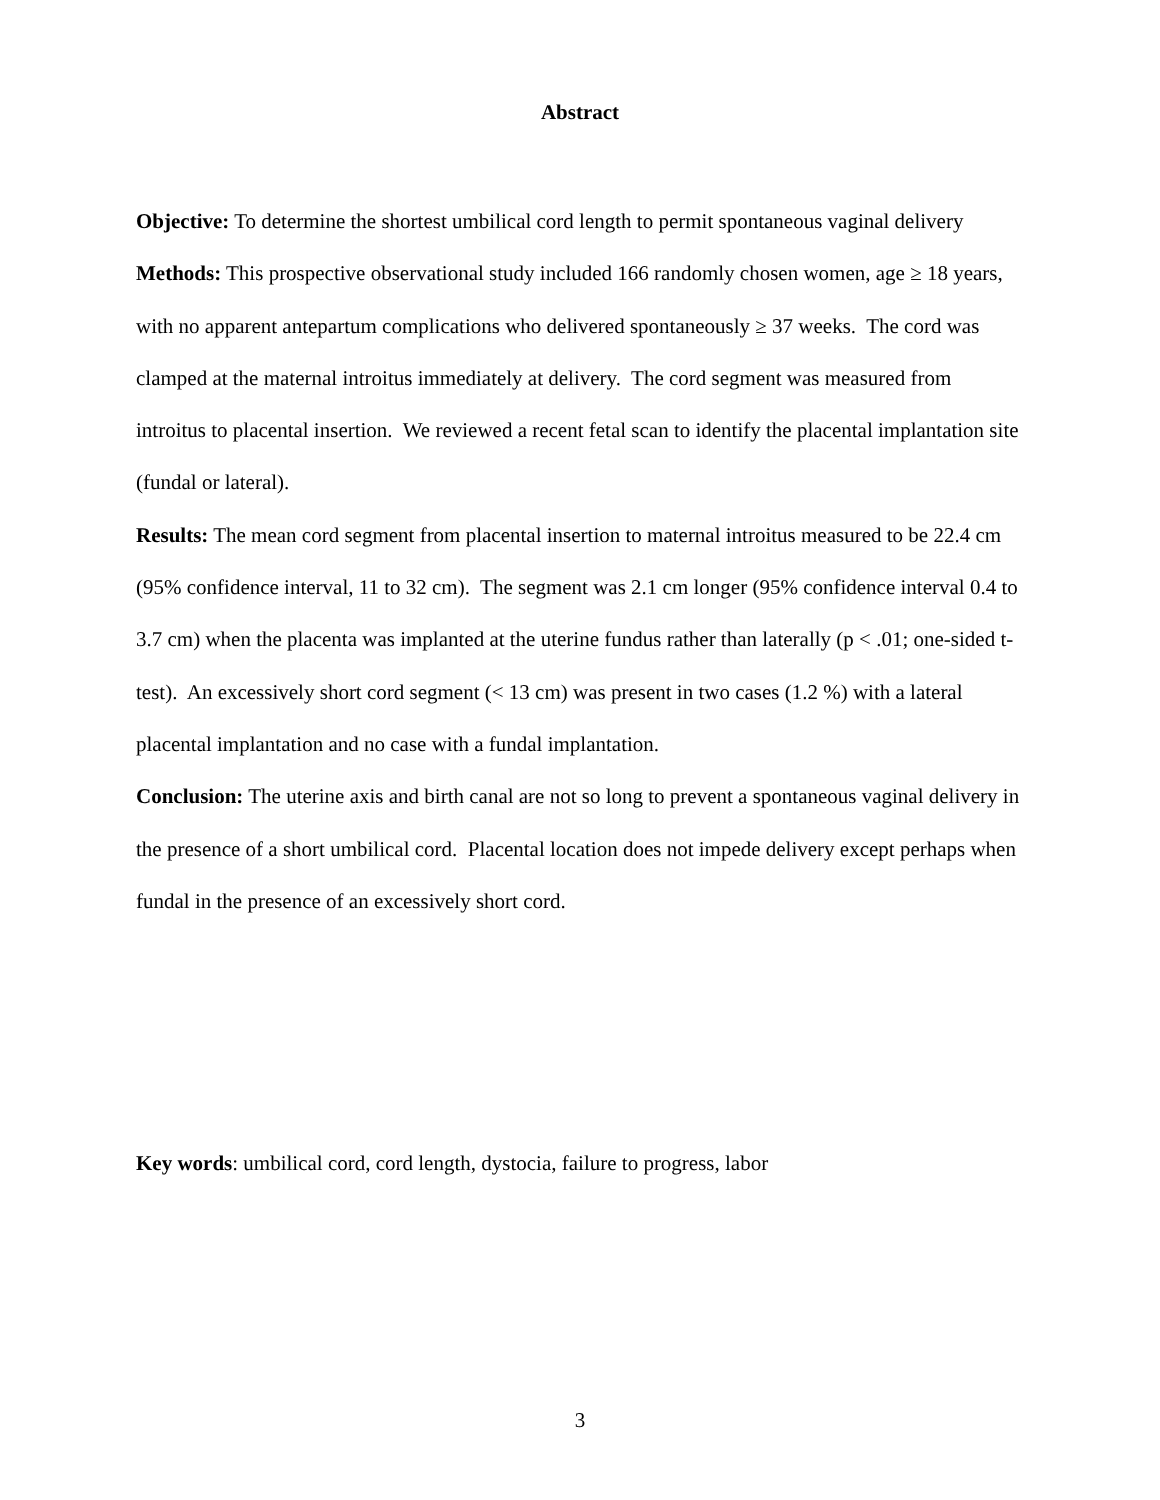Abstract
Objective: To determine the shortest umbilical cord length to permit spontaneous vaginal delivery
Methods: This prospective observational study included 166 randomly chosen women, age ≥ 18 years, with no apparent antepartum complications who delivered spontaneously ≥ 37 weeks. The cord was clamped at the maternal introitus immediately at delivery. The cord segment was measured from introitus to placental insertion. We reviewed a recent fetal scan to identify the placental implantation site (fundal or lateral).
Results: The mean cord segment from placental insertion to maternal introitus measured to be 22.4 cm (95% confidence interval, 11 to 32 cm). The segment was 2.1 cm longer (95% confidence interval 0.4 to 3.7 cm) when the placenta was implanted at the uterine fundus rather than laterally (p < .01; one-sided t-test). An excessively short cord segment (< 13 cm) was present in two cases (1.2 %) with a lateral placental implantation and no case with a fundal implantation.
Conclusion: The uterine axis and birth canal are not so long to prevent a spontaneous vaginal delivery in the presence of a short umbilical cord. Placental location does not impede delivery except perhaps when fundal in the presence of an excessively short cord.
Key words: umbilical cord, cord length, dystocia, failure to progress, labor
3